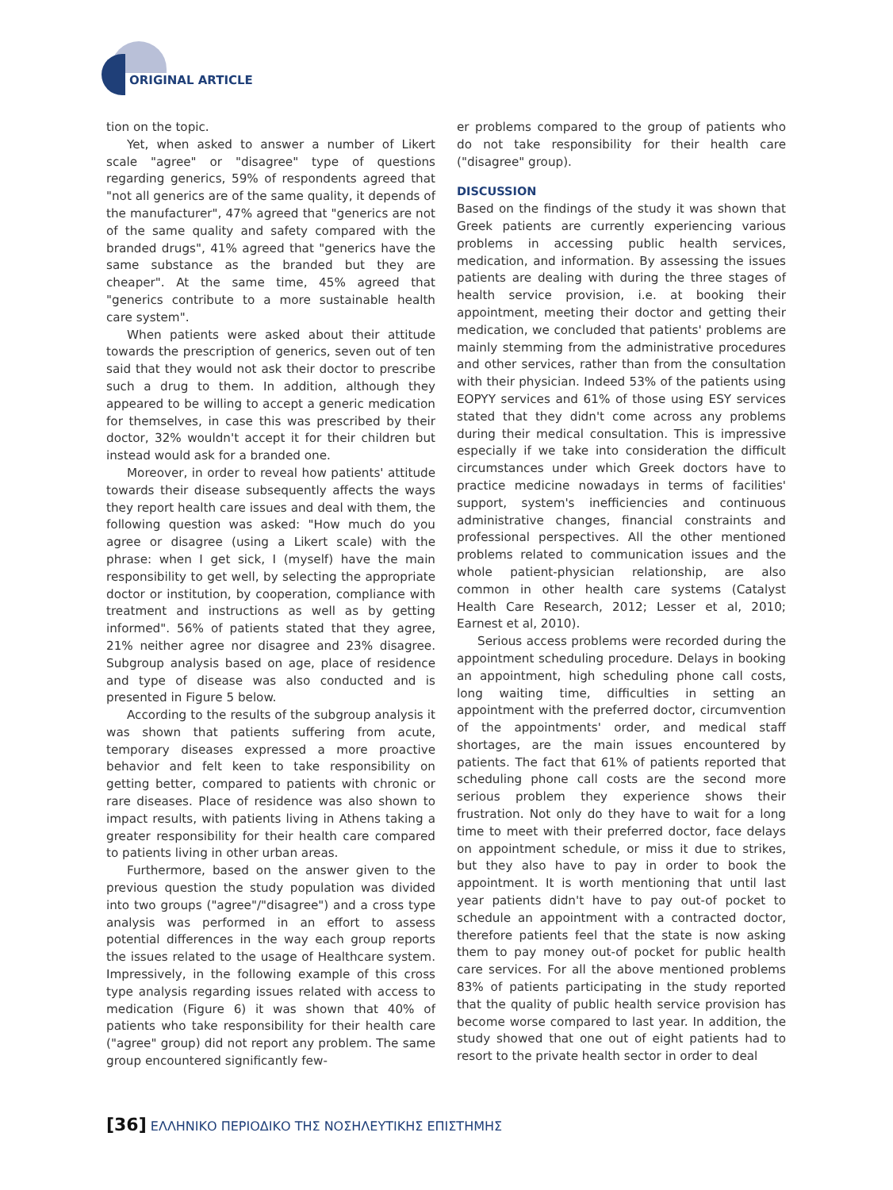ORIGINAL ARTICLE
tion on the topic.
Yet, when asked to answer a number of Likert scale "agree" or "disagree" type of questions regarding generics, 59% of respondents agreed that "not all generics are of the same quality, it depends of the manufacturer", 47% agreed that "generics are not of the same quality and safety compared with the branded drugs", 41% agreed that "generics have the same substance as the branded but they are cheaper". At the same time, 45% agreed that "generics contribute to a more sustainable health care system".
When patients were asked about their attitude towards the prescription of generics, seven out of ten said that they would not ask their doctor to prescribe such a drug to them. In addition, although they appeared to be willing to accept a generic medication for themselves, in case this was prescribed by their doctor, 32% wouldn't accept it for their children but instead would ask for a branded one.
Moreover, in order to reveal how patients' attitude towards their disease subsequently affects the ways they report health care issues and deal with them, the following question was asked: "How much do you agree or disagree (using a Likert scale) with the phrase: when I get sick, I (myself) have the main responsibility to get well, by selecting the appropriate doctor or institution, by cooperation, compliance with treatment and instructions as well as by getting informed". 56% of patients stated that they agree, 21% neither agree nor disagree and 23% disagree. Subgroup analysis based on age, place of residence and type of disease was also conducted and is presented in Figure 5 below.
According to the results of the subgroup analysis it was shown that patients suffering from acute, temporary diseases expressed a more proactive behavior and felt keen to take responsibility on getting better, compared to patients with chronic or rare diseases. Place of residence was also shown to impact results, with patients living in Athens taking a greater responsibility for their health care compared to patients living in other urban areas.
Furthermore, based on the answer given to the previous question the study population was divided into two groups ("agree"/"disagree") and a cross type analysis was performed in an effort to assess potential differences in the way each group reports the issues related to the usage of Healthcare system. Impressively, in the following example of this cross type analysis regarding issues related with access to medication (Figure 6) it was shown that 40% of patients who take responsibility for their health care ("agree" group) did not report any problem. The same group encountered significantly few-
er problems compared to the group of patients who do not take responsibility for their health care ("disagree" group).
DISCUSSION
Based on the findings of the study it was shown that Greek patients are currently experiencing various problems in accessing public health services, medication, and information. By assessing the issues patients are dealing with during the three stages of health service provision, i.e. at booking their appointment, meeting their doctor and getting their medication, we concluded that patients' problems are mainly stemming from the administrative procedures and other services, rather than from the consultation with their physician. Indeed 53% of the patients using EOPYY services and 61% of those using ESY services stated that they didn't come across any problems during their medical consultation. This is impressive especially if we take into consideration the difficult circumstances under which Greek doctors have to practice medicine nowadays in terms of facilities' support, system's inefficiencies and continuous administrative changes, financial constraints and professional perspectives. All the other mentioned problems related to communication issues and the whole patient-physician relationship, are also common in other health care systems (Catalyst Health Care Research, 2012; Lesser et al, 2010; Earnest et al, 2010).
Serious access problems were recorded during the appointment scheduling procedure. Delays in booking an appointment, high scheduling phone call costs, long waiting time, difficulties in setting an appointment with the preferred doctor, circumvention of the appointments' order, and medical staff shortages, are the main issues encountered by patients. The fact that 61% of patients reported that scheduling phone call costs are the second more serious problem they experience shows their frustration. Not only do they have to wait for a long time to meet with their preferred doctor, face delays on appointment schedule, or miss it due to strikes, but they also have to pay in order to book the appointment. It is worth mentioning that until last year patients didn't have to pay out-of pocket to schedule an appointment with a contracted doctor, therefore patients feel that the state is now asking them to pay money out-of pocket for public health care services. For all the above mentioned problems 83% of patients participating in the study reported that the quality of public health service provision has become worse compared to last year. In addition, the study showed that one out of eight patients had to resort to the private health sector in order to deal
[36] ΕΛΛΗΝΙΚΟ ΠΕΡΙΟΔΙΚΟ ΤΗΣ ΝΟΣΗΛΕΥΤΙΚΗΣ ΕΠΙΣΤΗΜΗΣ